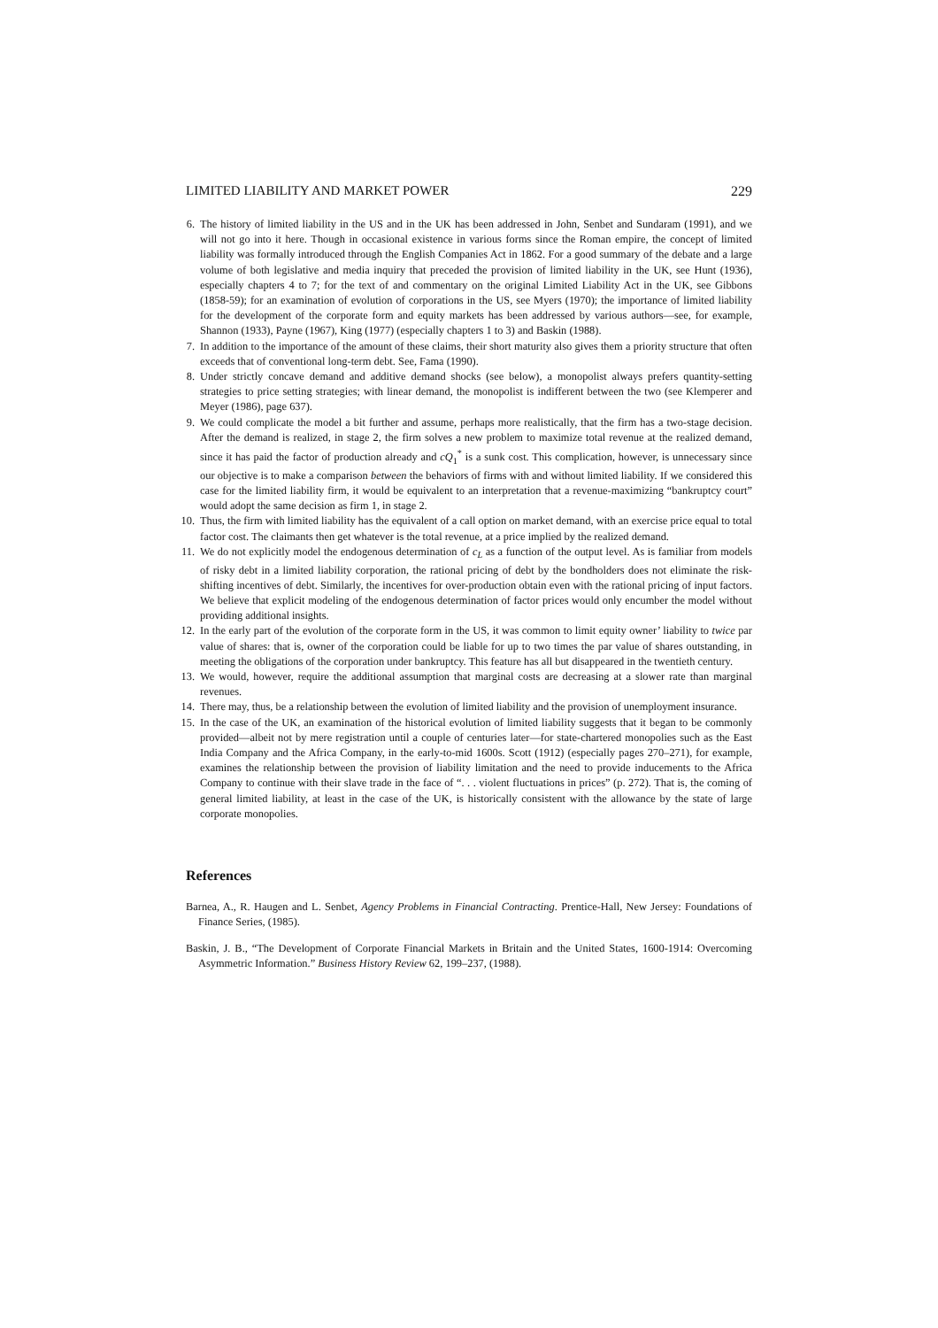LIMITED LIABILITY AND MARKET POWER 229
6. The history of limited liability in the US and in the UK has been addressed in John, Senbet and Sundaram (1991), and we will not go into it here. Though in occasional existence in various forms since the Roman empire, the concept of limited liability was formally introduced through the English Companies Act in 1862. For a good summary of the debate and a large volume of both legislative and media inquiry that preceded the provision of limited liability in the UK, see Hunt (1936), especially chapters 4 to 7; for the text of and commentary on the original Limited Liability Act in the UK, see Gibbons (1858-59); for an examination of evolution of corporations in the US, see Myers (1970); the importance of limited liability for the development of the corporate form and equity markets has been addressed by various authors—see, for example, Shannon (1933), Payne (1967), King (1977) (especially chapters 1 to 3) and Baskin (1988).
7. In addition to the importance of the amount of these claims, their short maturity also gives them a priority structure that often exceeds that of conventional long-term debt. See, Fama (1990).
8. Under strictly concave demand and additive demand shocks (see below), a monopolist always prefers quantity-setting strategies to price setting strategies; with linear demand, the monopolist is indifferent between the two (see Klemperer and Meyer (1986), page 637).
9. We could complicate the model a bit further and assume, perhaps more realistically, that the firm has a two-stage decision. After the demand is realized, in stage 2, the firm solves a new problem to maximize total revenue at the realized demand, since it has paid the factor of production already and cQ<sub>1</sub><sup>*</sup> is a sunk cost. This complication, however, is unnecessary since our objective is to make a comparison between the behaviors of firms with and without limited liability. If we considered this case for the limited liability firm, it would be equivalent to an interpretation that a revenue-maximizing “bankruptcy court” would adopt the same decision as firm 1, in stage 2.
10. Thus, the firm with limited liability has the equivalent of a call option on market demand, with an exercise price equal to total factor cost. The claimants then get whatever is the total revenue, at a price implied by the realized demand.
11. We do not explicitly model the endogenous determination of c<sub>L</sub> as a function of the output level. As is familiar from models of risky debt in a limited liability corporation, the rational pricing of debt by the bondholders does not eliminate the risk-shifting incentives of debt. Similarly, the incentives for over-production obtain even with the rational pricing of input factors. We believe that explicit modeling of the endogenous determination of factor prices would only encumber the model without providing additional insights.
12. In the early part of the evolution of the corporate form in the US, it was common to limit equity owner’ liability to twice par value of shares: that is, owner of the corporation could be liable for up to two times the par value of shares outstanding, in meeting the obligations of the corporation under bankruptcy. This feature has all but disappeared in the twentieth century.
13. We would, however, require the additional assumption that marginal costs are decreasing at a slower rate than marginal revenues.
14. There may, thus, be a relationship between the evolution of limited liability and the provision of unemployment insurance.
15. In the case of the UK, an examination of the historical evolution of limited liability suggests that it began to be commonly provided—albeit not by mere registration until a couple of centuries later—for state-chartered monopolies such as the East India Company and the Africa Company, in the early-to-mid 1600s. Scott (1912) (especially pages 270–271), for example, examines the relationship between the provision of liability limitation and the need to provide inducements to the Africa Company to continue with their slave trade in the face of “. . . violent fluctuations in prices” (p. 272). That is, the coming of general limited liability, at least in the case of the UK, is historically consistent with the allowance by the state of large corporate monopolies.
References
Barnea, A., R. Haugen and L. Senbet, Agency Problems in Financial Contracting. Prentice-Hall, New Jersey: Foundations of Finance Series, (1985).
Baskin, J. B., “The Development of Corporate Financial Markets in Britain and the United States, 1600-1914: Overcoming Asymmetric Information.” Business History Review 62, 199–237, (1988).